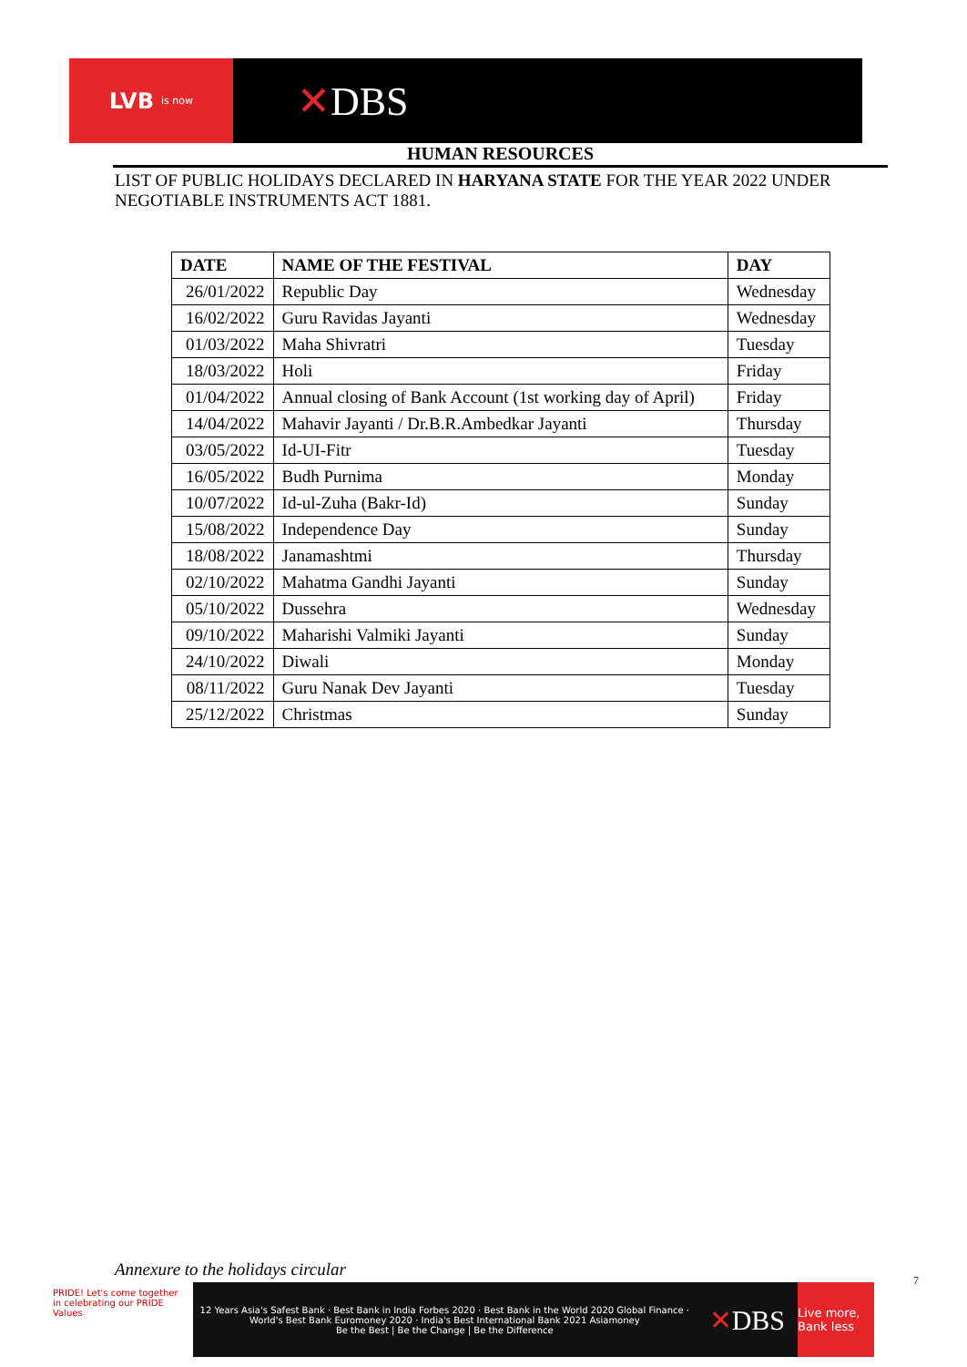LVB is now
✕DBS
HUMAN RESOURCES
LIST OF PUBLIC HOLIDAYS DECLARED IN HARYANA STATE FOR THE YEAR 2022 UNDER NEGOTIABLE INSTRUMENTS ACT 1881.
| DATE | NAME OF THE FESTIVAL | DAY |
| --- | --- | --- |
| 26/01/2022 | Republic Day | Wednesday |
| 16/02/2022 | Guru Ravidas Jayanti | Wednesday |
| 01/03/2022 | Maha Shivratri | Tuesday |
| 18/03/2022 | Holi | Friday |
| 01/04/2022 | Annual closing of Bank Account (1st working day of April) | Friday |
| 14/04/2022 | Mahavir Jayanti / Dr.B.R.Ambedkar Jayanti | Thursday |
| 03/05/2022 | Id-UI-Fitr | Tuesday |
| 16/05/2022 | Budh Purnima | Monday |
| 10/07/2022 | Id-ul-Zuha (Bakr-Id) | Sunday |
| 15/08/2022 | Independence Day | Sunday |
| 18/08/2022 | Janamashtmi | Thursday |
| 02/10/2022 | Mahatma Gandhi Jayanti | Sunday |
| 05/10/2022 | Dussehra | Wednesday |
| 09/10/2022 | Maharishi Valmiki Jayanti | Sunday |
| 24/10/2022 | Diwali | Monday |
| 08/11/2022 | Guru Nanak Dev Jayanti | Tuesday |
| 25/12/2022 | Christmas | Sunday |
Annexure to the holidays circular
PRIDE! Let's come together in celebrating our PRIDE Values
12 Years Asia's Safest Bank · Best Bank in India Forbes 2020 · Best Bank in the World 2020 Global Finance · World's Best Bank Euromoney 2020 · India's Best International Bank 2021 Asiamoney
Be the Best | Be the Change | Be the Difference
✕DBS
Live more, Bank less
7